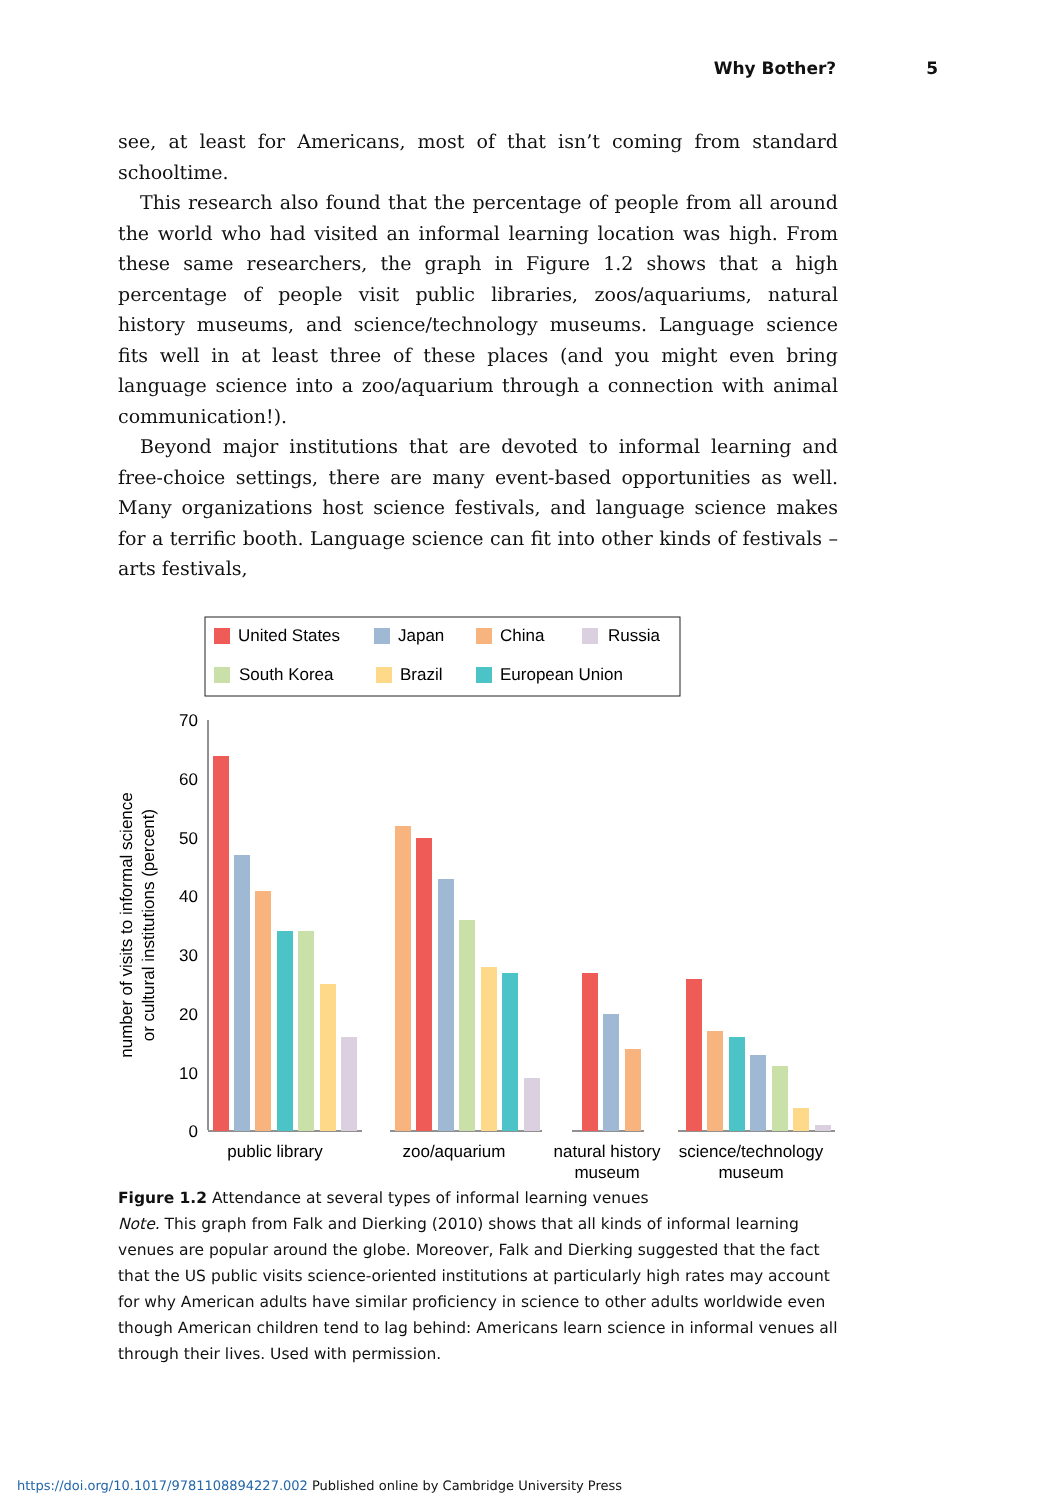Why Bother? 5
see, at least for Americans, most of that isn’t coming from standard schooltime.
This research also found that the percentage of people from all around the world who had visited an informal learning location was high. From these same researchers, the graph in Figure 1.2 shows that a high percentage of people visit public libraries, zoos/aquariums, natural history museums, and science/technology museums. Language science fits well in at least three of these places (and you might even bring language science into a zoo/aquarium through a connection with animal communication!).
Beyond major institutions that are devoted to informal learning and free-choice settings, there are many event-based opportunities as well. Many organizations host science festivals, and language science makes for a terrific booth. Language science can fit into other kinds of festivals – arts festivals,
United States
Japan
China
Russia
South Korea
Brazil
European Union
70
60
50
40
30
20
10
0
number of visits to informal science
or cultural institutions (percent)
public library
zoo/aquarium
natural history
museum
science/technology
museum
Figure 1.2 Attendance at several types of informal learning venues
Note. This graph from Falk and Dierking (2010) shows that all kinds of informal learning venues are popular around the globe. Moreover, Falk and Dierking suggested that the fact that the US public visits science-oriented institutions at particularly high rates may account for why American adults have similar proficiency in science to other adults worldwide even though American children tend to lag behind: Americans learn science in informal venues all through their lives. Used with permission.
https://doi.org/10.1017/9781108894227.002 Published online by Cambridge University Press